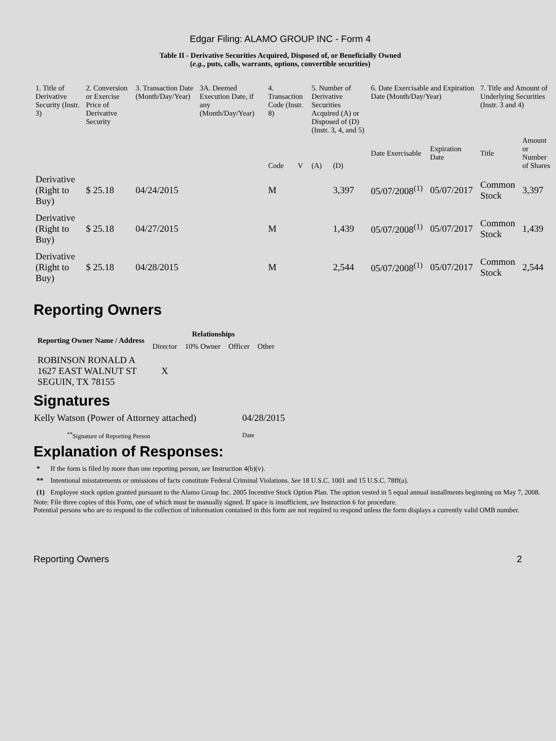Edgar Filing: ALAMO GROUP INC - Form 4
Table II - Derivative Securities Acquired, Disposed of, or Beneficially Owned
(e.g., puts, calls, warrants, options, convertible securities)
| 1. Title of Derivative Security (Instr. 3) | 2. Conversion or Exercise Price of Derivative Security | 3. Transaction Date (Month/Day/Year) | 3A. Deemed Execution Date, if any (Month/Day/Year) | 4. Transaction Code (Instr. 8) | | 5. Number of Derivative Securities Acquired (A) or Disposed of (D) (Instr. 3, 4, and 5) | | 6. Date Exercisable and Expiration Date (Month/Day/Year) | | 7. Title and Amount of Underlying Securities (Instr. 3 and 4) | |
| | | | | Code | V | (A) | (D) | Date Exercisable | Expiration Date | Title | Amount or Number of Shares |
| Derivative (Right to Buy) | $ 25.18 | 04/24/2015 | | M | | | 3,397 | 05/07/2008<sup>(1)</sup> | 05/07/2017 | Common Stock | 3,397 |
| Derivative (Right to Buy) | $ 25.18 | 04/27/2015 | | M | | | 1,439 | 05/07/2008<sup>(1)</sup> | 05/07/2017 | Common Stock | 1,439 |
| Derivative (Right to Buy) | $ 25.18 | 04/28/2015 | | M | | | 2,544 | 05/07/2008<sup>(1)</sup> | 05/07/2017 | Common Stock | 2,544 |
Reporting Owners
| Reporting Owner Name / Address | Relationships | | | |
| --- | --- | --- | --- | --- |
| | Director | 10% Owner | Officer | Other |
| ROBINSON RONALD A 1627 EAST WALNUT ST SEGUIN, TX 78155 | X | | | |
Signatures
| Kelly Watson (Power of Attorney attached) | 04/28/2015 |
| <sup>**</sup> Signature of Reporting Person | Date |
Explanation of Responses:
| * | If the form is filed by more than one reporting person, see Instruction 4(b)(v). |
| ** | Intentional misstatements or omissions of facts constitute Federal Criminal Violations. See 18 U.S.C. 1001 and 15 U.S.C. 78ff(a). |
| (1) | Employee stock option granted pursuant to the Alamo Group Inc. 2005 Incentive Stock Option Plan. The option vested in 5 equal annual installments beginning on May 7, 2008. |
Note: File three copies of this Form, one of which must be manually signed. If space is insufficient, see Instruction 6 for procedure.
Potential persons who are to respond to the collection of information contained in this form are not required to respond unless the form displays a currently valid OMB number.
Reporting Owners 2